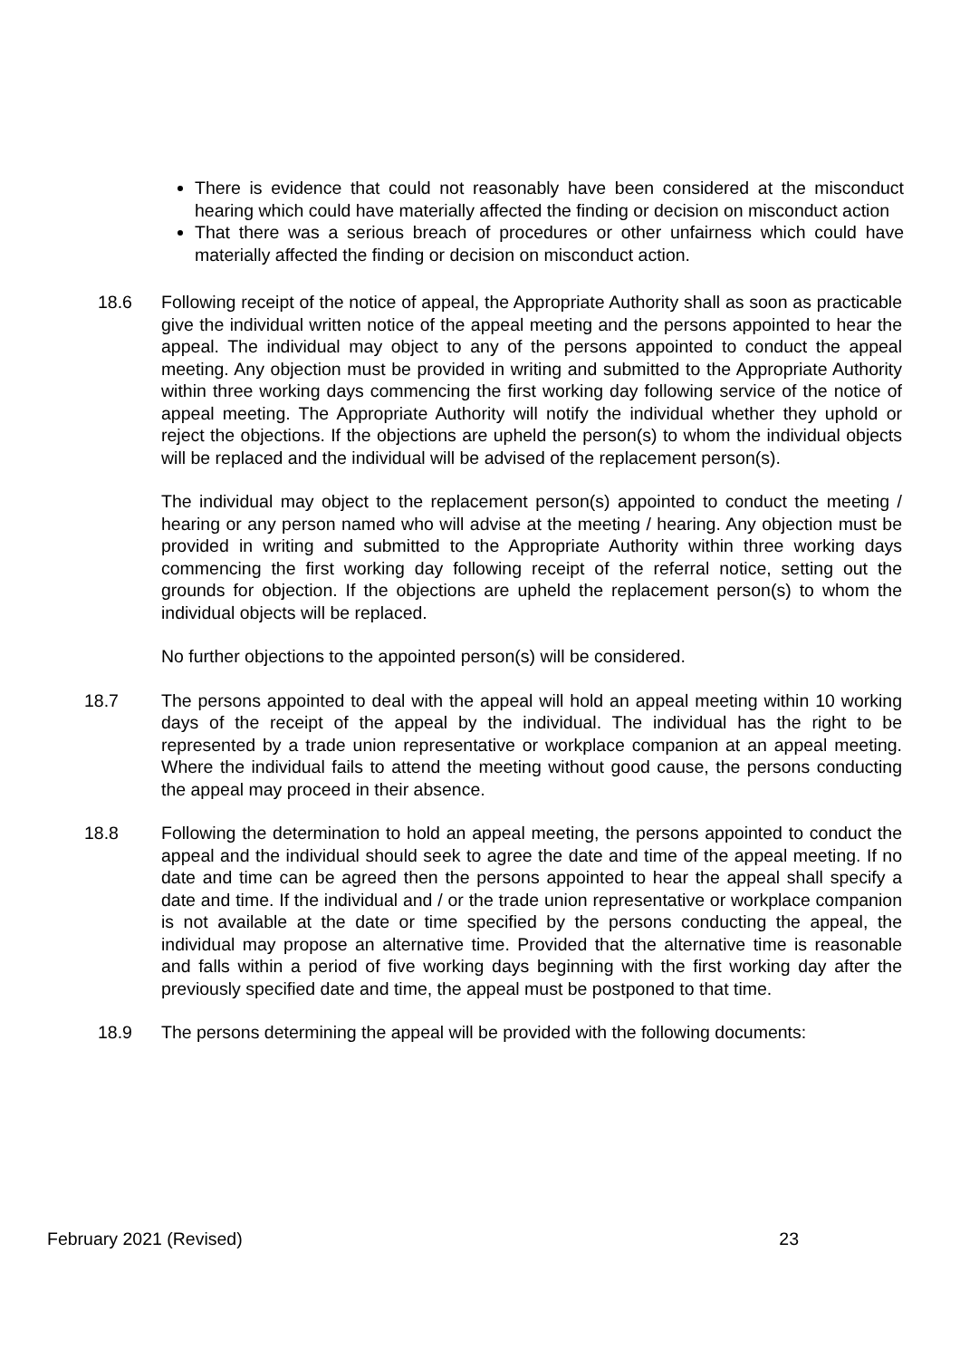There is evidence that could not reasonably have been considered at the misconduct hearing which could have materially affected the finding or decision on misconduct action
That there was a serious breach of procedures or other unfairness which could have materially affected the finding or decision on misconduct action.
18.6 Following receipt of the notice of appeal, the Appropriate Authority shall as soon as practicable give the individual written notice of the appeal meeting and the persons appointed to hear the appeal. The individual may object to any of the persons appointed to conduct the appeal meeting. Any objection must be provided in writing and submitted to the Appropriate Authority within three working days commencing the first working day following service of the notice of appeal meeting. The Appropriate Authority will notify the individual whether they uphold or reject the objections. If the objections are upheld the person(s) to whom the individual objects will be replaced and the individual will be advised of the replacement person(s).
The individual may object to the replacement person(s) appointed to conduct the meeting / hearing or any person named who will advise at the meeting / hearing. Any objection must be provided in writing and submitted to the Appropriate Authority within three working days commencing the first working day following receipt of the referral notice, setting out the grounds for objection. If the objections are upheld the replacement person(s) to whom the individual objects will be replaced.
No further objections to the appointed person(s) will be considered.
18.7 The persons appointed to deal with the appeal will hold an appeal meeting within 10 working days of the receipt of the appeal by the individual. The individual has the right to be represented by a trade union representative or workplace companion at an appeal meeting. Where the individual fails to attend the meeting without good cause, the persons conducting the appeal may proceed in their absence.
18.8 Following the determination to hold an appeal meeting, the persons appointed to conduct the appeal and the individual should seek to agree the date and time of the appeal meeting. If no date and time can be agreed then the persons appointed to hear the appeal shall specify a date and time. If the individual and / or the trade union representative or workplace companion is not available at the date or time specified by the persons conducting the appeal, the individual may propose an alternative time. Provided that the alternative time is reasonable and falls within a period of five working days beginning with the first working day after the previously specified date and time, the appeal must be postponed to that time.
18.9 The persons determining the appeal will be provided with the following documents:
February 2021 (Revised) 23